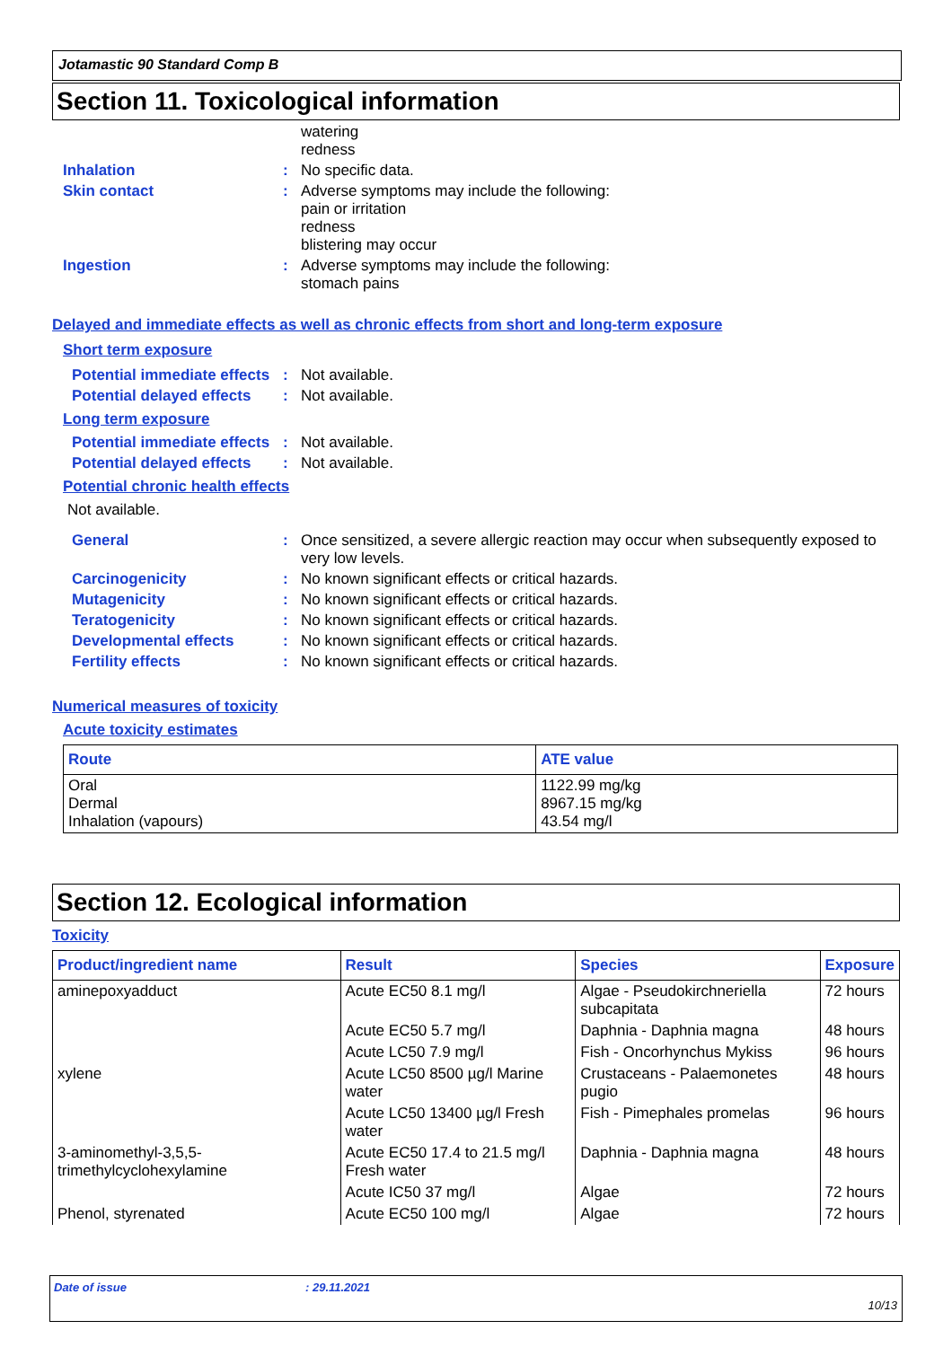Jotamastic 90 Standard Comp B
Section 11. Toxicological information
watering
redness
Inhalation :
No specific data.
Skin contact :
Adverse symptoms may include the following:
pain or irritation
redness
blistering may occur
Ingestion :
Adverse symptoms may include the following:
stomach pains
Delayed and immediate effects as well as chronic effects from short and long-term exposure
Short term exposure
Potential immediate effects
:
Not available.
Potential delayed effects
:
Not available.
Long term exposure
Potential immediate effects
:
Not available.
Potential delayed effects
:
Not available.
Potential chronic health effects
Not available.
General :
Once sensitized, a severe allergic reaction may occur when subsequently exposed to very low levels.
Carcinogenicity :
No known significant effects or critical hazards.
Mutagenicity :
No known significant effects or critical hazards.
Teratogenicity :
No known significant effects or critical hazards.
Developmental effects :
No known significant effects or critical hazards.
Fertility effects :
No known significant effects or critical hazards.
Numerical measures of toxicity
Acute toxicity estimates
| Route | ATE value |
| --- | --- |
| Oral Dermal Inhalation (vapours) | 1122.99 mg/kg 8967.15 mg/kg 43.54 mg/l |
Section 12. Ecological information
Toxicity
| Product/ingredient name | Result | Species | Exposure |
| --- | --- | --- | --- |
| aminepoxyadduct | Acute EC50 8.1 mg/l | Algae - Pseudokirchneriella subcapitata | 72 hours |
| | Acute EC50 5.7 mg/l | Daphnia - Daphnia magna | 48 hours |
| | Acute LC50 7.9 mg/l | Fish - Oncorhynchus Mykiss | 96 hours |
| xylene | Acute LC50 8500 µg/l Marine water | Crustaceans - Palaemonetes pugio | 48 hours |
| | Acute LC50 13400 µg/l Fresh water | Fish - Pimephales promelas | 96 hours |
| 3-aminomethyl-3,5,5-trimethylcyclohexylamine | Acute EC50 17.4 to 21.5 mg/l Fresh water | Daphnia - Daphnia magna | 48 hours |
| | Acute IC50 37 mg/l | Algae | 72 hours |
| Phenol, styrenated | Acute EC50 100 mg/l | Algae | 72 hours |
Date of issue: 29.11.2021
10/13